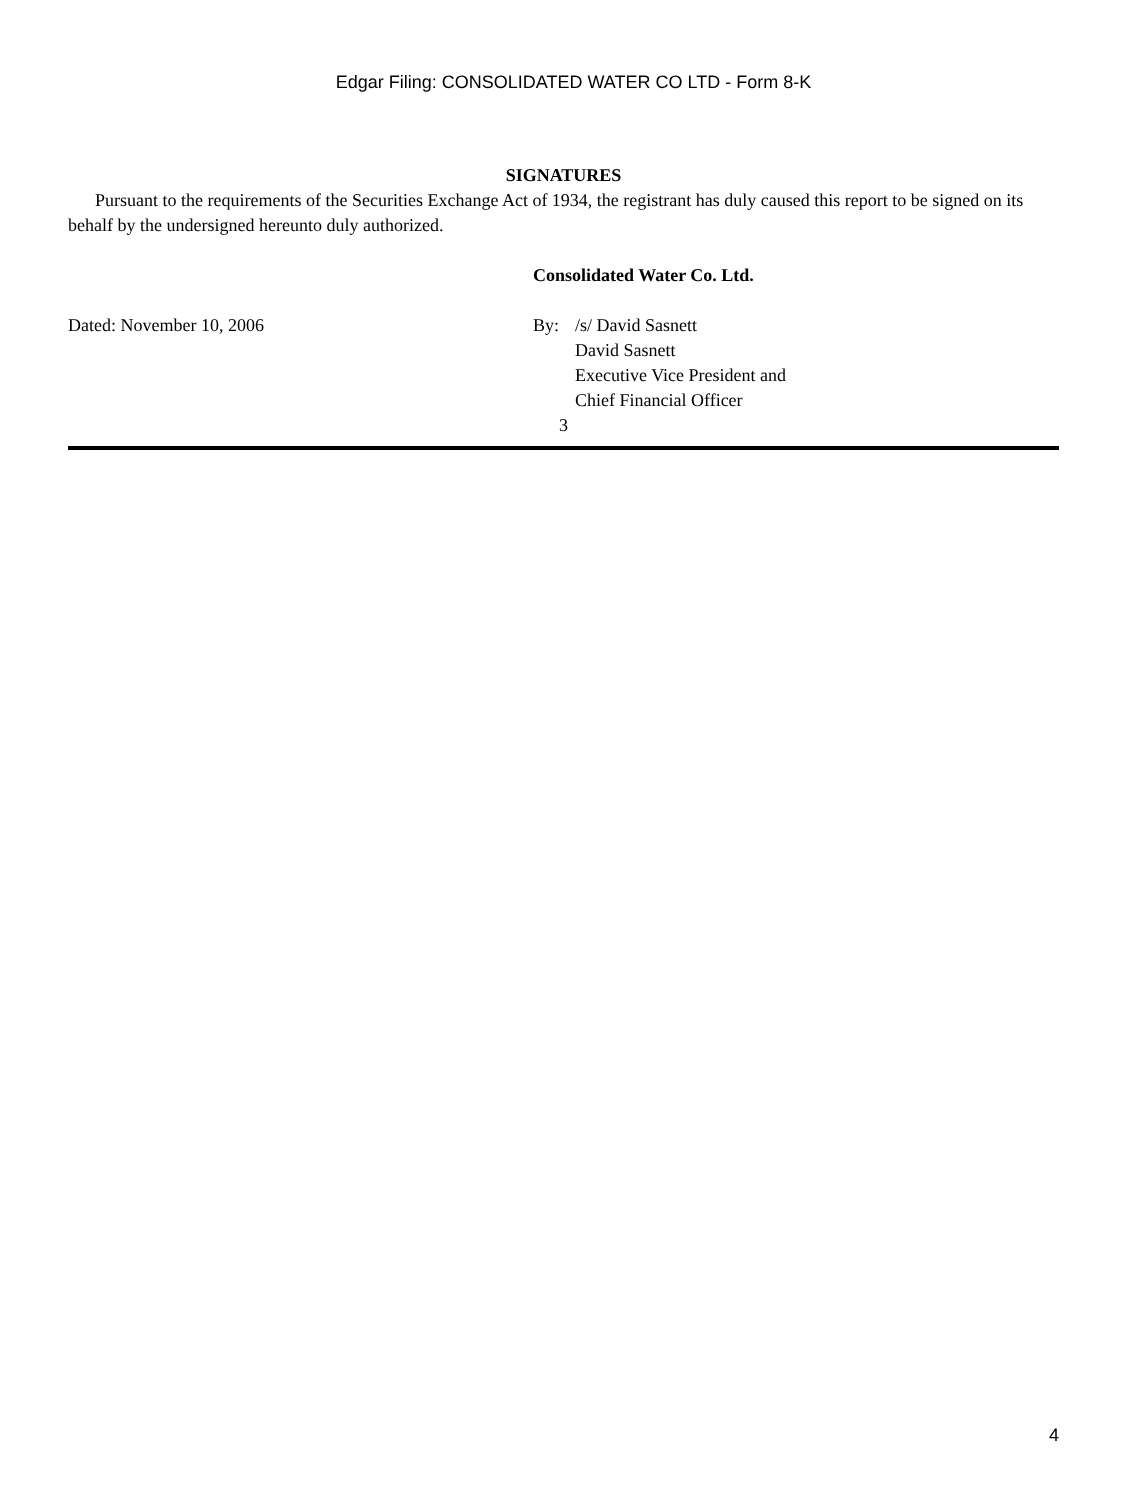Edgar Filing: CONSOLIDATED WATER CO LTD - Form 8-K
SIGNATURES
Pursuant to the requirements of the Securities Exchange Act of 1934, the registrant has duly caused this report to be signed on its behalf by the undersigned hereunto duly authorized.
Consolidated Water Co. Ltd.
Dated: November 10, 2006 By: /s/ David Sasnett
David Sasnett
Executive Vice President and
Chief Financial Officer
3
4